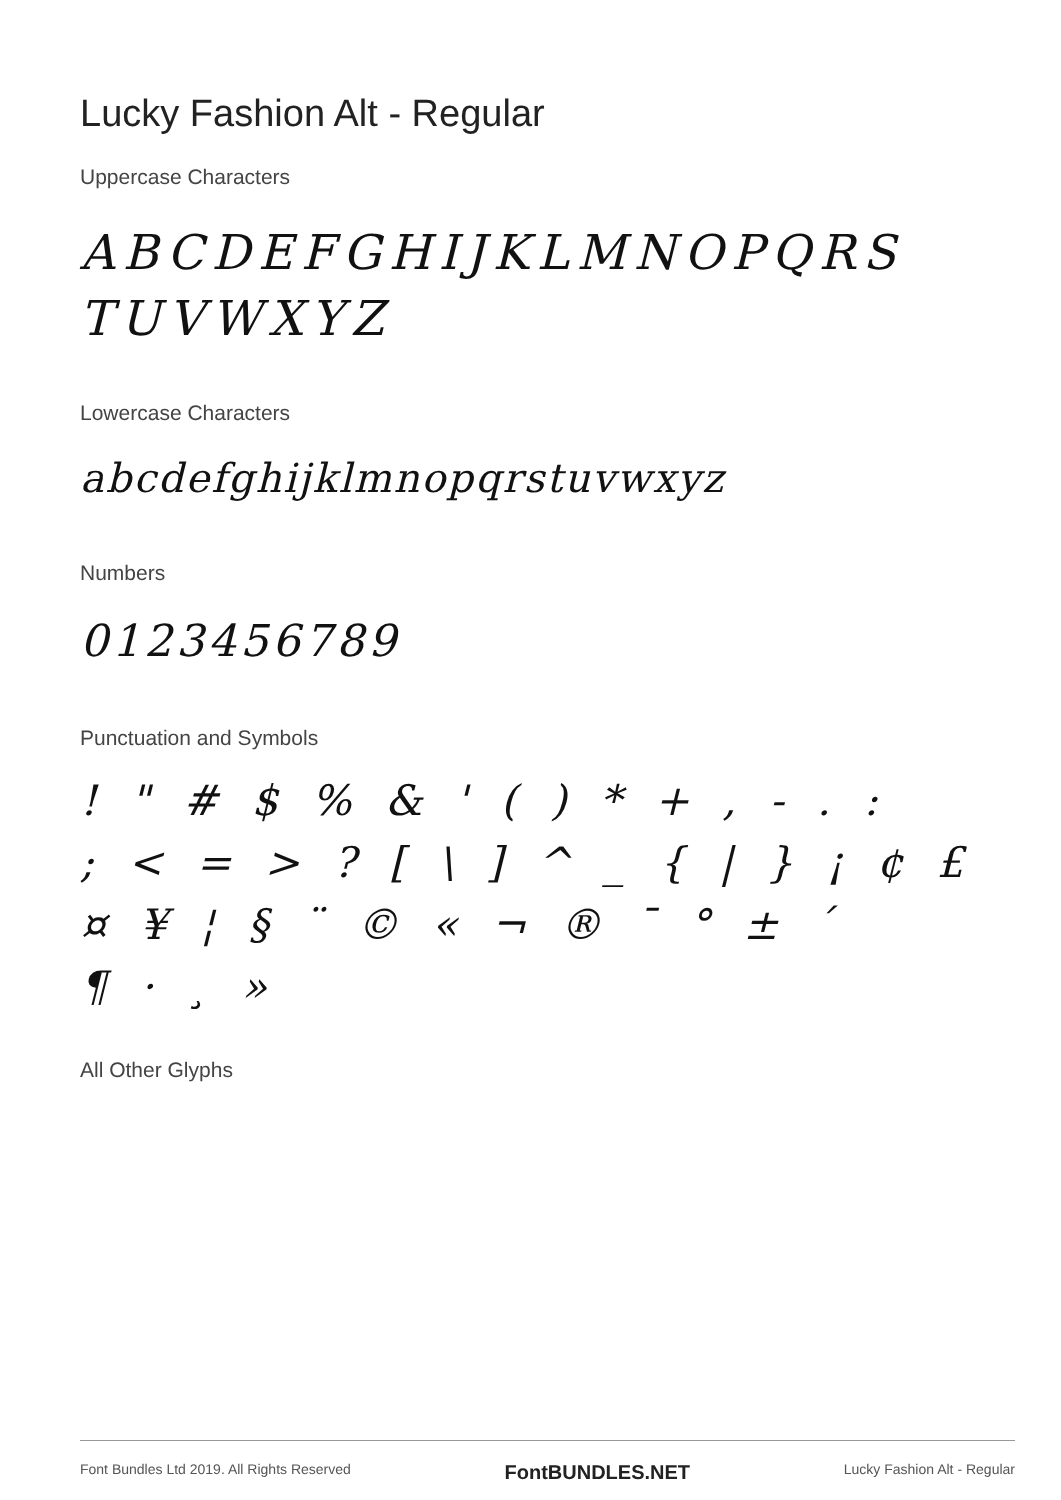Lucky Fashion Alt - Regular
Uppercase Characters
ABCDEFGHIJKLMNOPQRS
TUVWXYZ
Lowercase Characters
abcdefghijklmnopqrstuvwxyz
Numbers
0123456789
Punctuation and Symbols
! " # $ % & ' ( ) * + , - . :
; < = > ? [ \ ] ^ _ { | } ¡ ¢ £
¤ ¥ ¦ § ¨ © « ¬ ® ¯ ° ± ´
¶ · ¸ »
All Other Glyphs
Font Bundles Ltd 2019. All Rights Reserved FontBUNDLES.NET Lucky Fashion Alt - Regular